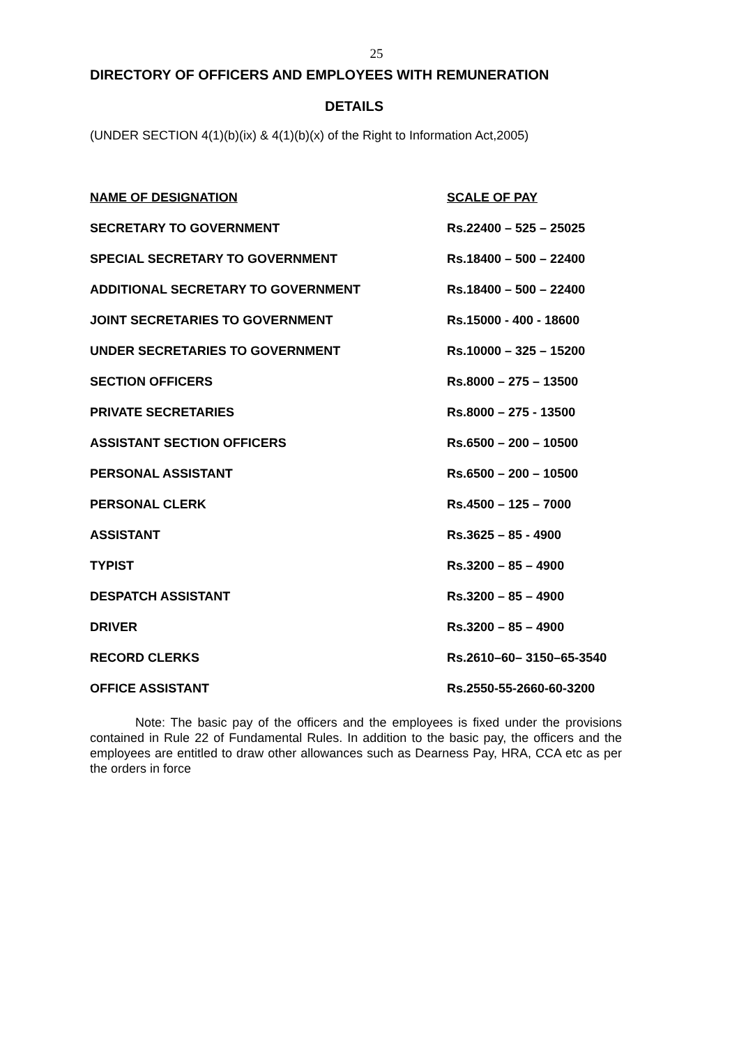25
DIRECTORY OF OFFICERS AND EMPLOYEES WITH REMUNERATION
DETAILS
(UNDER SECTION 4(1)(b)(ix) & 4(1)(b)(x) of the Right to Information Act,2005)
| NAME OF DESIGNATION | SCALE OF PAY |
| --- | --- |
| SECRETARY TO GOVERNMENT | Rs.22400 – 525 – 25025 |
| SPECIAL SECRETARY TO GOVERNMENT | Rs.18400 – 500 – 22400 |
| ADDITIONAL SECRETARY TO GOVERNMENT | Rs.18400 – 500 – 22400 |
| JOINT SECRETARIES TO GOVERNMENT | Rs.15000 - 400 - 18600 |
| UNDER SECRETARIES TO GOVERNMENT | Rs.10000 – 325 – 15200 |
| SECTION OFFICERS | Rs.8000 – 275 – 13500 |
| PRIVATE SECRETARIES | Rs.8000 – 275 - 13500 |
| ASSISTANT SECTION OFFICERS | Rs.6500 – 200 – 10500 |
| PERSONAL ASSISTANT | Rs.6500 – 200 – 10500 |
| PERSONAL CLERK | Rs.4500 – 125 – 7000 |
| ASSISTANT | Rs.3625 – 85 - 4900 |
| TYPIST | Rs.3200 – 85 – 4900 |
| DESPATCH ASSISTANT | Rs.3200 – 85 – 4900 |
| DRIVER | Rs.3200 – 85 – 4900 |
| RECORD CLERKS | Rs.2610–60– 3150–65-3540 |
| OFFICE ASSISTANT | Rs.2550-55-2660-60-3200 |
Note: The basic pay of the officers and the employees is fixed under the provisions contained in Rule 22 of Fundamental Rules. In addition to the basic pay, the officers and the employees are entitled to draw other allowances such as Dearness Pay, HRA, CCA etc as per the orders in force